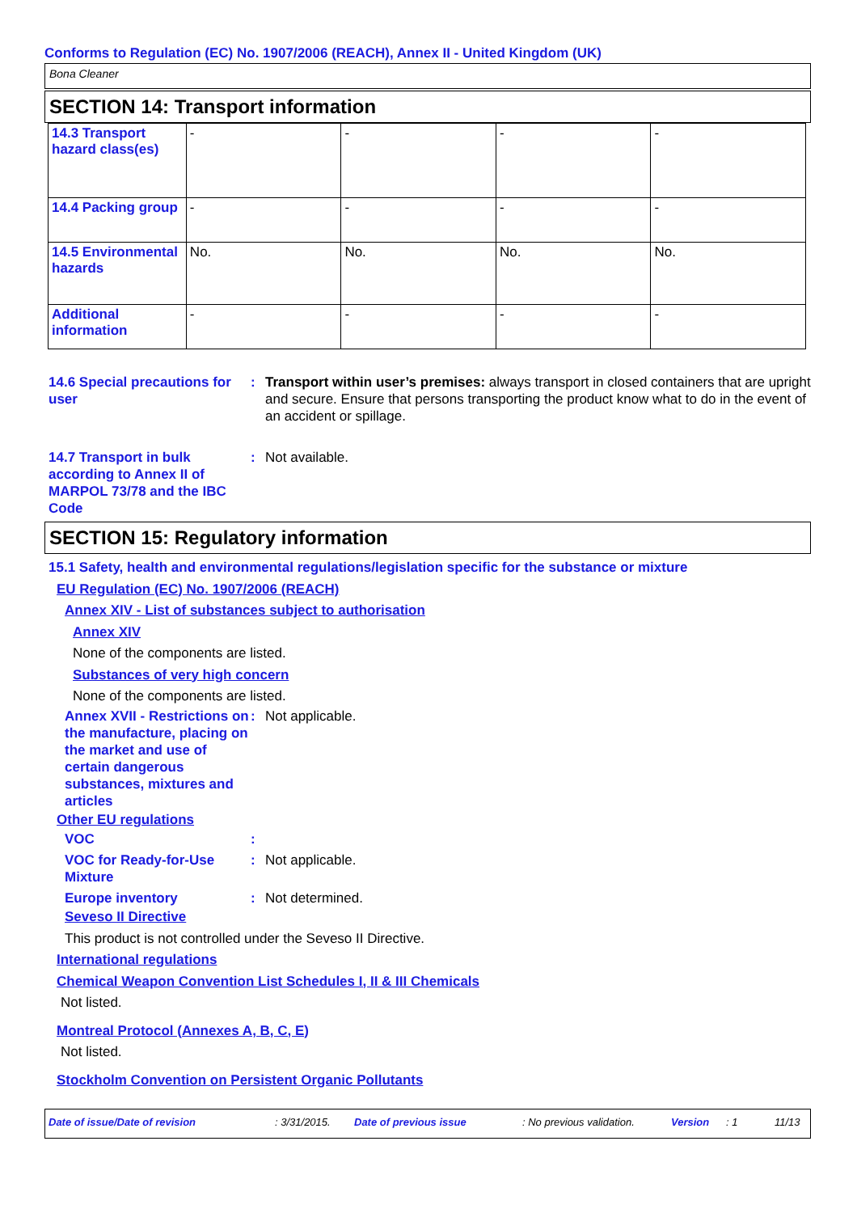Conforms to Regulation (EC) No. 1907/2006 (REACH), Annex II - United Kingdom (UK)
Bona Cleaner
SECTION 14: Transport information
| 14.3 Transport hazard class(es) | - | - | - | - |
| 14.4 Packing group | - | - | - | - |
| 14.5 Environmental hazards | No. | No. | No. | No. |
| Additional information | - | - | - | - |
14.6 Special precautions for user
: Transport within user’s premises: always transport in closed containers that are upright and secure. Ensure that persons transporting the product know what to do in the event of an accident or spillage.
14.7 Transport in bulk according to Annex II of MARPOL 73/78 and the IBC Code
: Not available.
SECTION 15: Regulatory information
15.1 Safety, health and environmental regulations/legislation specific for the substance or mixture
EU Regulation (EC) No. 1907/2006 (REACH)
Annex XIV - List of substances subject to authorisation
Annex XIV
None of the components are listed.
Substances of very high concern
None of the components are listed.
Annex XVII - Restrictions on the manufacture, placing on the market and use of certain dangerous substances, mixtures and articles
: Not applicable.
Other EU regulations
VOC :
VOC for Ready-for-Use Mixture
: Not applicable.
Europe inventory : Not determined.
Seveso II Directive
This product is not controlled under the Seveso II Directive.
International regulations
Chemical Weapon Convention List Schedules I, II & III Chemicals
Not listed.
Montreal Protocol (Annexes A, B, C, E)
Not listed.
Stockholm Convention on Persistent Organic Pollutants
Date of issue/Date of revision : 3/31/2015. Date of previous issue : No previous validation. Version : 1 11/13